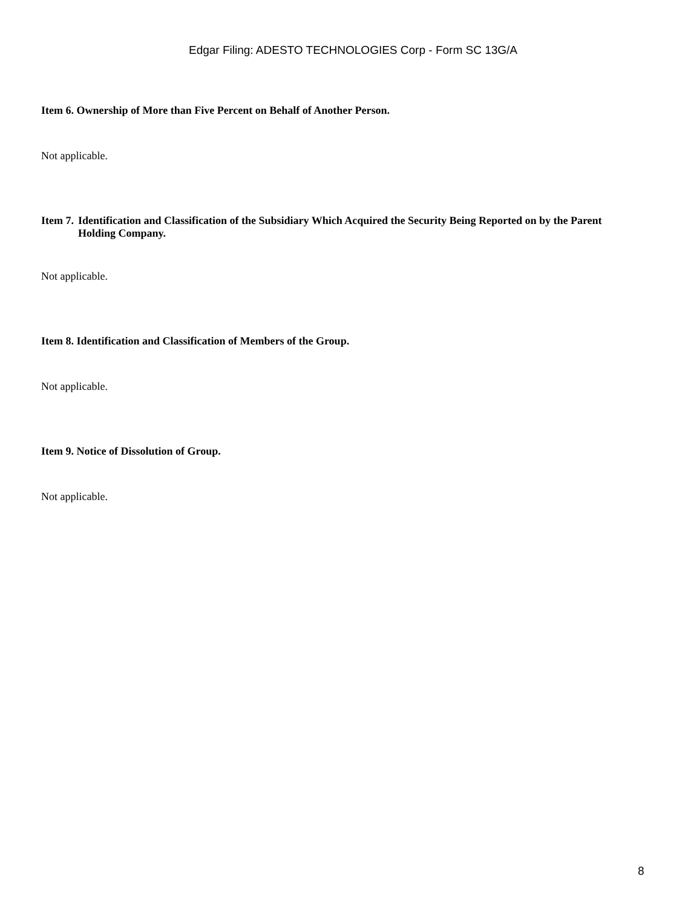Edgar Filing: ADESTO TECHNOLOGIES Corp - Form SC 13G/A
Item 6. Ownership of More than Five Percent on Behalf of Another Person.
Not applicable.
Item 7. Identification and Classification of the Subsidiary Which Acquired the Security Being Reported on by the Parent Holding Company.
Not applicable.
Item 8. Identification and Classification of Members of the Group.
Not applicable.
Item 9. Notice of Dissolution of Group.
Not applicable.
8